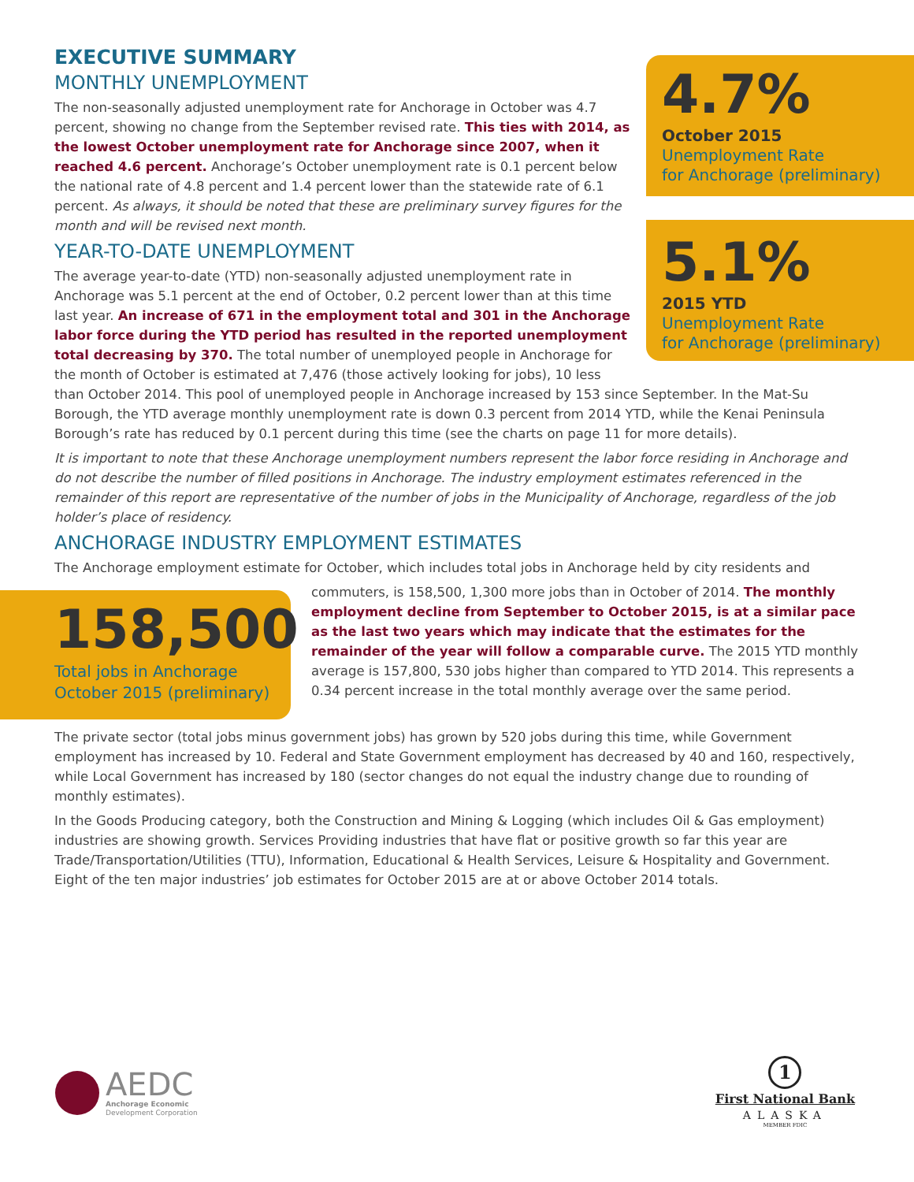4.7%
October 2015
Unemployment Rate
for Anchorage (preliminary)
5.1%
2015 YTD
Unemployment Rate
for Anchorage (preliminary)
EXECUTIVE SUMMARY
MONTHLY UNEMPLOYMENT
The non-seasonally adjusted unemployment rate for Anchorage in October was 4.7 percent, showing no change from the September revised rate. This ties with 2014, as the lowest October unemployment rate for Anchorage since 2007, when it reached 4.6 percent. Anchorage’s October unemployment rate is 0.1 percent below the national rate of 4.8 percent and 1.4 percent lower than the statewide rate of 6.1 percent. As always, it should be noted that these are preliminary survey figures for the month and will be revised next month.
YEAR-TO-DATE UNEMPLOYMENT
The average year-to-date (YTD) non-seasonally adjusted unemployment rate in Anchorage was 5.1 percent at the end of October, 0.2 percent lower than at this time last year. An increase of 671 in the employment total and 301 in the Anchorage labor force during the YTD period has resulted in the reported unemployment total decreasing by 370. The total number of unemployed people in Anchorage for the month of October is estimated at 7,476 (those actively looking for jobs), 10 less than October 2014. This pool of unemployed people in Anchorage increased by 153 since September. In the Mat-Su Borough, the YTD average monthly unemployment rate is down 0.3 percent from 2014 YTD, while the Kenai Peninsula Borough’s rate has reduced by 0.1 percent during this time (see the charts on page 11 for more details).
It is important to note that these Anchorage unemployment numbers represent the labor force residing in Anchorage and do not describe the number of filled positions in Anchorage. The industry employment estimates referenced in the remainder of this report are representative of the number of jobs in the Municipality of Anchorage, regardless of the job holder’s place of residency.
ANCHORAGE INDUSTRY EMPLOYMENT ESTIMATES
The Anchorage employment estimate for October, which includes total jobs in Anchorage held by city residents and
158,500
Total jobs in Anchorage
October 2015 (preliminary)
commuters, is 158,500, 1,300 more jobs than in October of 2014. The monthly employment decline from September to October 2015, is at a similar pace as the last two years which may indicate that the estimates for the remainder of the year will follow a comparable curve. The 2015 YTD monthly average is 157,800, 530 jobs higher than compared to YTD 2014. This represents a 0.34 percent increase in the total monthly average over the same period.
The private sector (total jobs minus government jobs) has grown by 520 jobs during this time, while Government employment has increased by 10. Federal and State Government employment has decreased by 40 and 160, respectively, while Local Government has increased by 180 (sector changes do not equal the industry change due to rounding of monthly estimates).
In the Goods Producing category, both the Construction and Mining & Logging (which includes Oil & Gas employment) industries are showing growth. Services Providing industries that have flat or positive growth so far this year are Trade/Transportation/Utilities (TTU), Information, Educational & Health Services, Leisure & Hospitality and Government. Eight of the ten major industries’ job estimates for October 2015 are at or above October 2014 totals.
AEDC
Anchorage Economic
Development Corporation
1
First National Bank
ALASKA
MEMBER FDIC